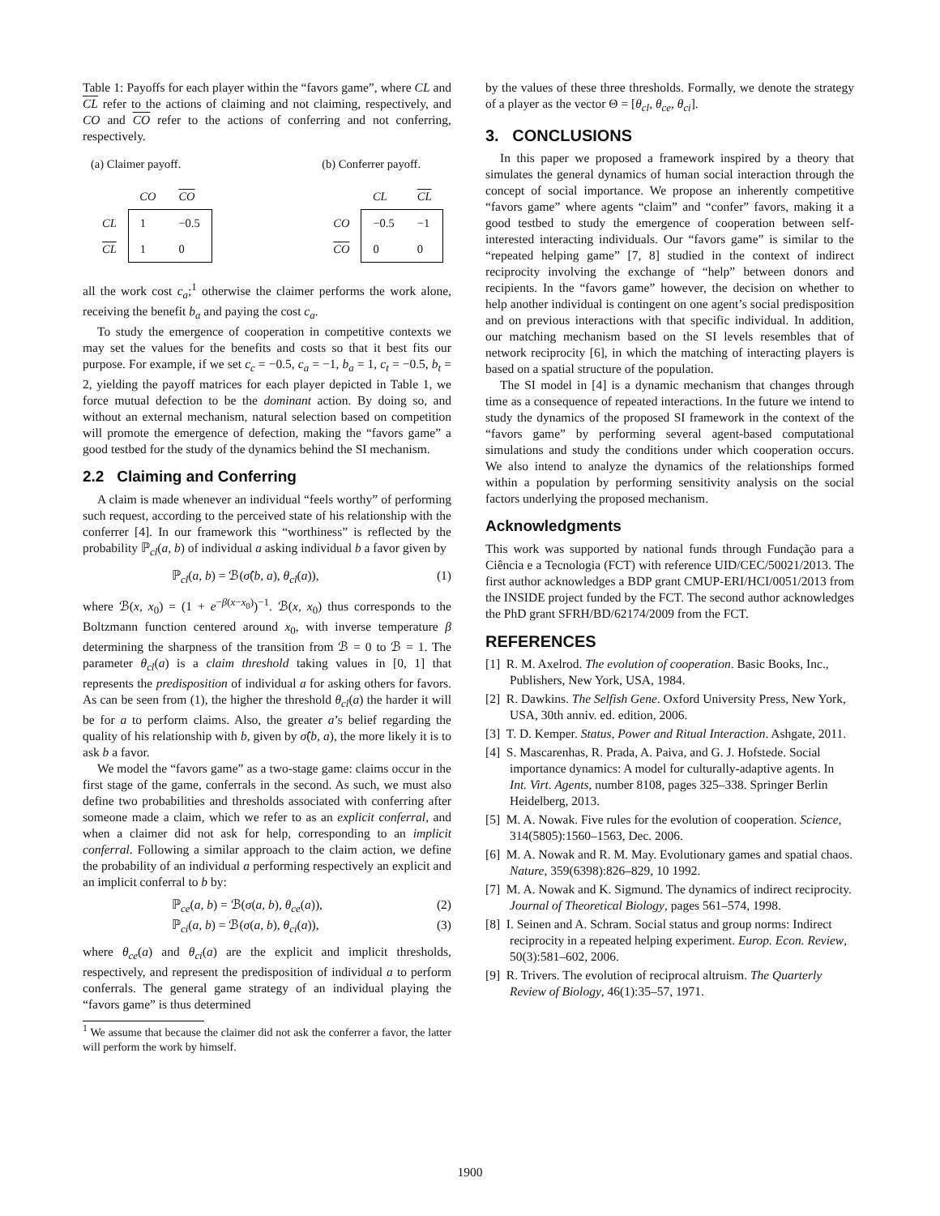Table 1: Payoffs for each player within the “favors game”, where CL and CL refer to the actions of claiming and not claiming, respectively, and CO and CO refer to the actions of conferring and not conferring, respectively.
(a) Claimer payoff.
| | CO | CO |
| --- | --- | --- |
| CL | 1 | −0.5 |
| CL | 1 | 0 |
(b) Conferrer payoff.
| | CL | CL |
| --- | --- | --- |
| CO | −0.5 | −1 |
| CO | 0 | 0 |
all the work cost c<sub>a</sub>;<sup>1</sup> otherwise the claimer performs the work alone, receiving the benefit b<sub>a</sub> and paying the cost c<sub>a</sub>.
To study the emergence of cooperation in competitive contexts we may set the values for the benefits and costs so that it best fits our purpose. For example, if we set c<sub>c</sub> = −0.5, c<sub>a</sub> = −1, b<sub>a</sub> = 1, c<sub>t</sub> = −0.5, b<sub>t</sub> = 2, yielding the payoff matrices for each player depicted in Table 1, we force mutual defection to be the dominant action. By doing so, and without an external mechanism, natural selection based on competition will promote the emergence of defection, making the “favors game” a good testbed for the study of the dynamics behind the SI mechanism.
2.2 Claiming and Conferring
A claim is made whenever an individual “feels worthy” of performing such request, according to the perceived state of his relationship with the conferrer [4]. In our framework this “worthiness” is reflected by the probability ℙ<sub>cl</sub>(a, b) of individual a asking individual b a favor given by
ℙ<sub>cl</sub>(a, b) = ℬ(σ̂(b, a), θ<sub>cl</sub>(a)), (1)
where ℬ(x, x<sub>0</sub>) = (1 + e<sup>−β(x−x<sub>0</sub>)</sup>)<sup>−1</sup>. ℬ(x, x<sub>0</sub>) thus corresponds to the Boltzmann function centered around x<sub>0</sub>, with inverse temperature β determining the sharpness of the transition from ℬ = 0 to ℬ = 1. The parameter θ<sub>cl</sub>(a) is a claim threshold taking values in [0, 1] that represents the predisposition of individual a for asking others for favors. As can be seen from (1), the higher the threshold θ<sub>cl</sub>(a) the harder it will be for a to perform claims. Also, the greater a’s belief regarding the quality of his relationship with b, given by σ̂(b, a), the more likely it is to ask b a favor.
We model the “favors game” as a two-stage game: claims occur in the first stage of the game, conferrals in the second. As such, we must also define two probabilities and thresholds associated with conferring after someone made a claim, which we refer to as an explicit conferral, and when a claimer did not ask for help, corresponding to an implicit conferral. Following a similar approach to the claim action, we define the probability of an individual a performing respectively an explicit and an implicit conferral to b by:
ℙ<sub>ce</sub>(a, b) = ℬ(σ(a, b), θ<sub>ce</sub>(a)), (2)
ℙ<sub>ci</sub>(a, b) = ℬ(σ(a, b), θ<sub>ci</sub>(a)), (3)
where θ<sub>ce</sub>(a) and θ<sub>ci</sub>(a) are the explicit and implicit thresholds, respectively, and represent the predisposition of individual a to perform conferrals. The general game strategy of an individual playing the “favors game” is thus determined
<sup>1</sup> We assume that because the claimer did not ask the conferrer a favor, the latter will perform the work by himself.
by the values of these three thresholds. Formally, we denote the strategy of a player as the vector Θ = [θ<sub>cl</sub>, θ<sub>ce</sub>, θ<sub>ci</sub>].
3. CONCLUSIONS
In this paper we proposed a framework inspired by a theory that simulates the general dynamics of human social interaction through the concept of social importance. We propose an inherently competitive “favors game” where agents “claim” and “confer” favors, making it a good testbed to study the emergence of cooperation between self-interested interacting individuals. Our “favors game” is similar to the “repeated helping game” [7, 8] studied in the context of indirect reciprocity involving the exchange of “help” between donors and recipients. In the “favors game” however, the decision on whether to help another individual is contingent on one agent’s social predisposition and on previous interactions with that specific individual. In addition, our matching mechanism based on the SI levels resembles that of network reciprocity [6], in which the matching of interacting players is based on a spatial structure of the population.
The SI model in [4] is a dynamic mechanism that changes through time as a consequence of repeated interactions. In the future we intend to study the dynamics of the proposed SI framework in the context of the “favors game” by performing several agent-based computational simulations and study the conditions under which cooperation occurs. We also intend to analyze the dynamics of the relationships formed within a population by performing sensitivity analysis on the social factors underlying the proposed mechanism.
Acknowledgments
This work was supported by national funds through Fundação para a Ciência e a Tecnologia (FCT) with reference UID/CEC/50021/2013. The first author acknowledges a BDP grant CMUP-ERI/HCI/0051/2013 from the INSIDE project funded by the FCT. The second author acknowledges the PhD grant SFRH/BD/62174/2009 from the FCT.
REFERENCES
[1] R. M. Axelrod. The evolution of cooperation. Basic Books, Inc., Publishers, New York, USA, 1984.
[2] R. Dawkins. The Selfish Gene. Oxford University Press, New York, USA, 30th anniv. ed. edition, 2006.
[3] T. D. Kemper. Status, Power and Ritual Interaction. Ashgate, 2011.
[4] S. Mascarenhas, R. Prada, A. Paiva, and G. J. Hofstede. Social importance dynamics: A model for culturally-adaptive agents. In Int. Virt. Agents, number 8108, pages 325–338. Springer Berlin Heidelberg, 2013.
[5] M. A. Nowak. Five rules for the evolution of cooperation. Science, 314(5805):1560–1563, Dec. 2006.
[6] M. A. Nowak and R. M. May. Evolutionary games and spatial chaos. Nature, 359(6398):826–829, 10 1992.
[7] M. A. Nowak and K. Sigmund. The dynamics of indirect reciprocity. Journal of Theoretical Biology, pages 561–574, 1998.
[8] I. Seinen and A. Schram. Social status and group norms: Indirect reciprocity in a repeated helping experiment. Europ. Econ. Review, 50(3):581–602, 2006.
[9] R. Trivers. The evolution of reciprocal altruism. The Quarterly Review of Biology, 46(1):35–57, 1971.
1900